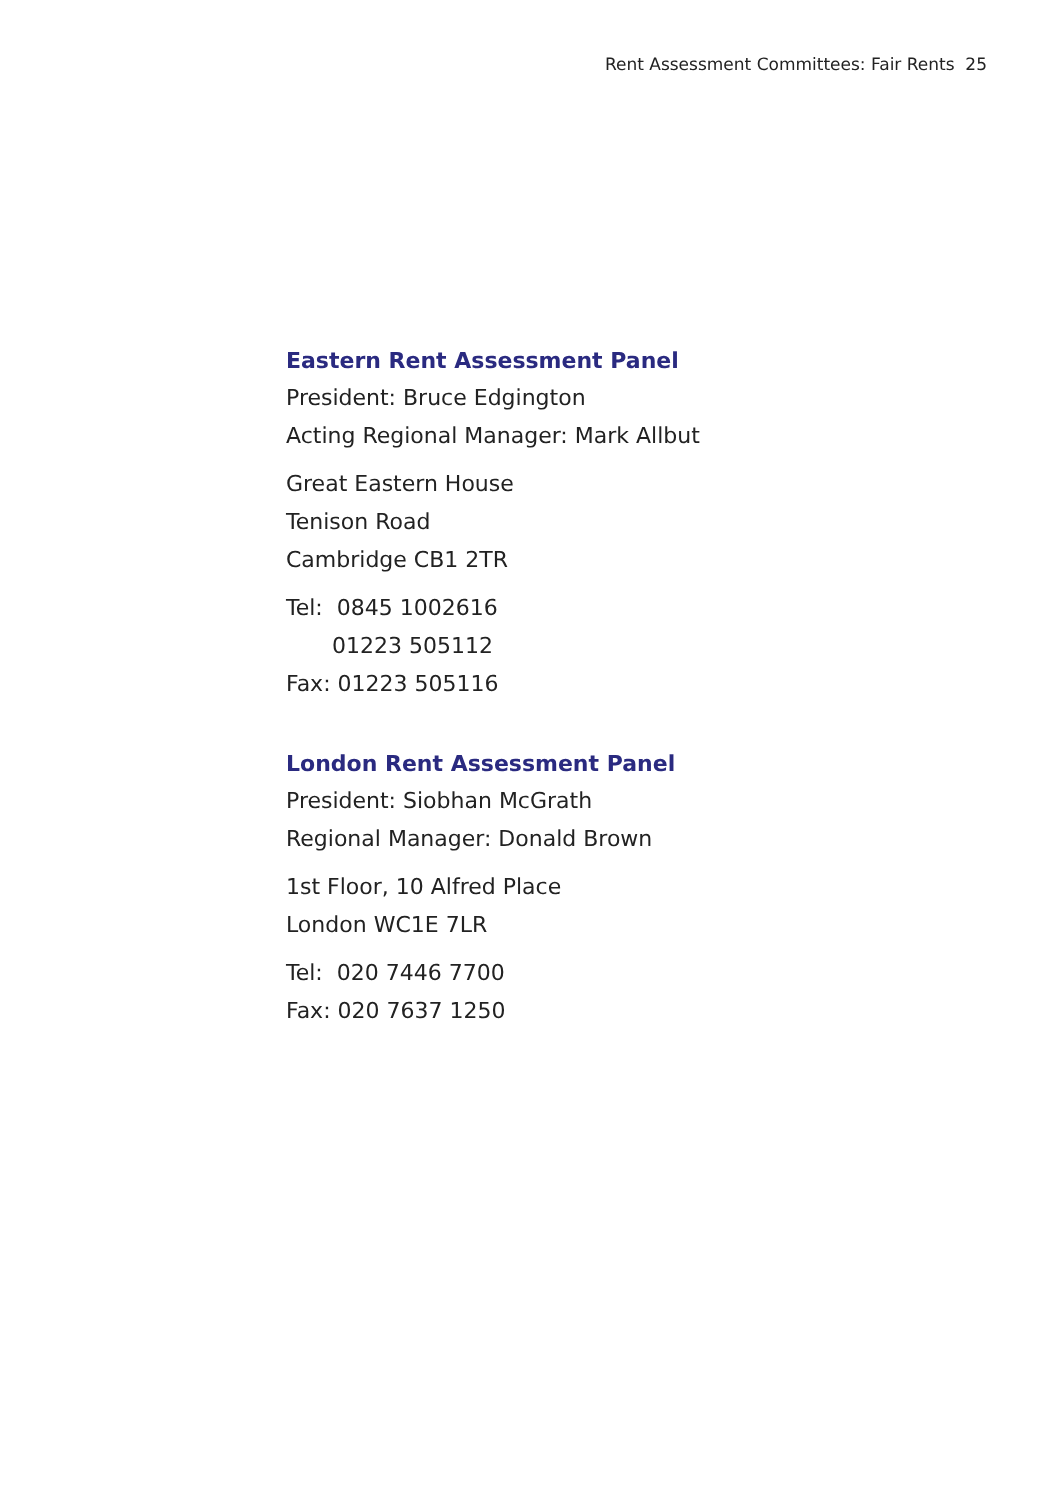Rent Assessment Committees: Fair Rents 25
Eastern Rent Assessment Panel
President: Bruce Edgington
Acting Regional Manager: Mark Allbut
Great Eastern House
Tenison Road
Cambridge CB1 2TR
Tel: 0845 1002616
01223 505112
Fax: 01223 505116
London Rent Assessment Panel
President: Siobhan McGrath
Regional Manager: Donald Brown
1st Floor, 10 Alfred Place
London WC1E 7LR
Tel: 020 7446 7700
Fax: 020 7637 1250